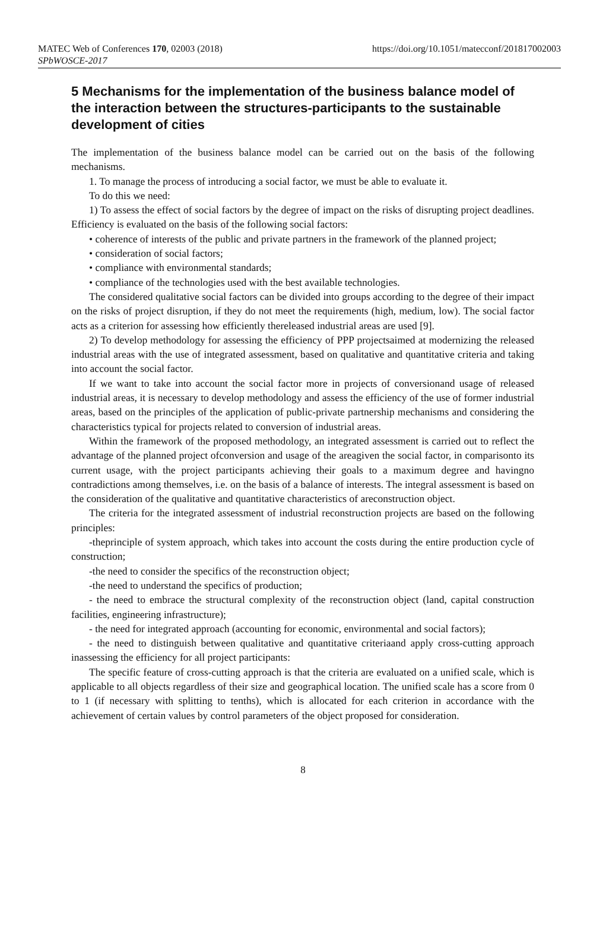MATEC Web of Conferences 170, 02003 (2018)
SPbWOSCE-2017
https://doi.org/10.1051/matecconf/201817002003
5 Mechanisms for the implementation of the business balance model of the interaction between the structures-participants to the sustainable development of cities
The implementation of the business balance model can be carried out on the basis of the following mechanisms.
1. To manage the process of introducing a social factor, we must be able to evaluate it.
To do this we need:
1) To assess the effect of social factors by the degree of impact on the risks of disrupting project deadlines. Efficiency is evaluated on the basis of the following social factors:
• coherence of interests of the public and private partners in the framework of the planned project;
• consideration of social factors;
• compliance with environmental standards;
• compliance of the technologies used with the best available technologies.
The considered qualitative social factors can be divided into groups according to the degree of their impact on the risks of project disruption, if they do not meet the requirements (high, medium, low). The social factor acts as a criterion for assessing how efficiently thereleased industrial areas are used [9].
2) To develop methodology for assessing the efficiency of PPP projectsaimed at modernizing the released industrial areas with the use of integrated assessment, based on qualitative and quantitative criteria and taking into account the social factor.
If we want to take into account the social factor more in projects of conversionand usage of released industrial areas, it is necessary to develop methodology and assess the efficiency of the use of former industrial areas, based on the principles of the application of public-private partnership mechanisms and considering the characteristics typical for projects related to conversion of industrial areas.
Within the framework of the proposed methodology, an integrated assessment is carried out to reflect the advantage of the planned project ofconversion and usage of the areagiven the social factor, in comparisonto its current usage, with the project participants achieving their goals to a maximum degree and havingno contradictions among themselves, i.e. on the basis of a balance of interests. The integral assessment is based on the consideration of the qualitative and quantitative characteristics of areconstruction object.
The criteria for the integrated assessment of industrial reconstruction projects are based on the following principles:
-theprinciple of system approach, which takes into account the costs during the entire production cycle of construction;
-the need to consider the specifics of the reconstruction object;
-the need to understand the specifics of production;
- the need to embrace the structural complexity of the reconstruction object (land, capital construction facilities, engineering infrastructure);
- the need for integrated approach (accounting for economic, environmental and social factors);
- the need to distinguish between qualitative and quantitative criteriaand apply cross-cutting approach inassessing the efficiency for all project participants:
The specific feature of cross-cutting approach is that the criteria are evaluated on a unified scale, which is applicable to all objects regardless of their size and geographical location. The unified scale has a score from 0 to 1 (if necessary with splitting to tenths), which is allocated for each criterion in accordance with the achievement of certain values by control parameters of the object proposed for consideration.
8